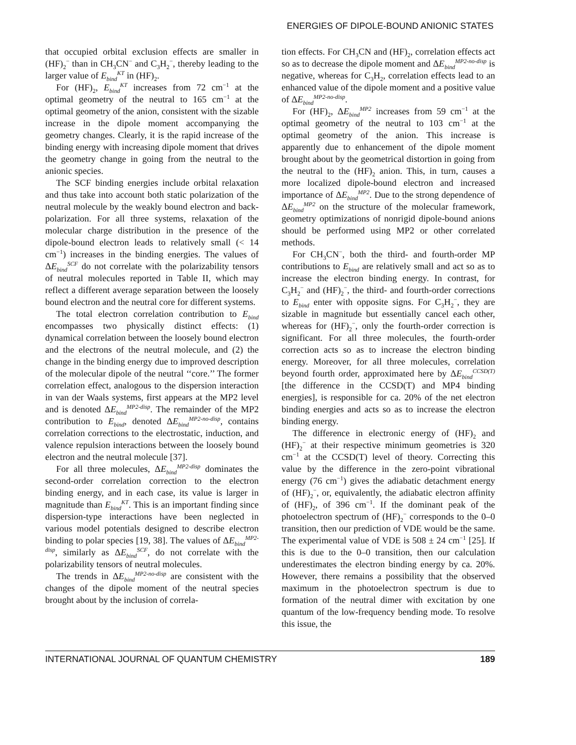ENERGIES OF DIPOLE-BOUND ANIONIC STATES
that occupied orbital exclusion effects are smaller in (HF)<sub>2</sub><sup>−</sup> than in CH<sub>3</sub>CN<sup>−</sup> and C<sub>3</sub>H<sub>2</sub><sup>−</sup>, thereby leading to the larger value of E<sub>bind</sub><sup>KT</sup> in (HF)<sub>2</sub>.
For (HF)<sub>2</sub>, E<sub>bind</sub><sup>KT</sup> increases from 72 cm<sup>−1</sup> at the optimal geometry of the neutral to 165 cm<sup>−1</sup> at the optimal geometry of the anion, consistent with the sizable increase in the dipole moment accompanying the geometry changes. Clearly, it is the rapid increase of the binding energy with increasing dipole moment that drives the geometry change in going from the neutral to the anionic species.
The SCF binding energies include orbital relaxation and thus take into account both static polarization of the neutral molecule by the weakly bound electron and back-polarization. For all three systems, relaxation of the molecular charge distribution in the presence of the dipole-bound electron leads to relatively small (< 14 cm<sup>−1</sup>) increases in the binding energies. The values of ΔE<sub>bind</sub><sup>SCF</sup> do not correlate with the polarizability tensors of neutral molecules reported in Table II, which may reflect a different average separation between the loosely bound electron and the neutral core for different systems.
The total electron correlation contribution to E<sub>bind</sub> encompasses two physically distinct effects: (1) dynamical correlation between the loosely bound electron and the electrons of the neutral molecule, and (2) the change in the binding energy due to improved description of the molecular dipole of the neutral ‘‘core.’’ The former correlation effect, analogous to the dispersion interaction in van der Waals systems, first appears at the MP2 level and is denoted ΔE<sub>bind</sub><sup>MP2-disp</sup>. The remainder of the MP2 contribution to E<sub>bind</sub>, denoted ΔE<sub>bind</sub><sup>MP2-no-disp</sup>, contains correlation corrections to the electrostatic, induction, and valence repulsion interactions between the loosely bound electron and the neutral molecule [37].
For all three molecules, ΔE<sub>bind</sub><sup>MP2-disp</sup> dominates the second-order correlation correction to the electron binding energy, and in each case, its value is larger in magnitude than E<sub>bind</sub><sup>KT</sup>. This is an important finding since dispersion-type interactions have been neglected in various model potentials designed to describe electron binding to polar species [19, 38]. The values of ΔE<sub>bind</sub><sup>MP2-disp</sup>, similarly as ΔE<sub>bind</sub><sup>SCF</sup>, do not correlate with the polarizability tensors of neutral molecules.
The trends in ΔE<sub>bind</sub><sup>MP2-no-disp</sup> are consistent with the changes of the dipole moment of the neutral species brought about by the inclusion of correla-
tion effects. For CH<sub>3</sub>CN and (HF)<sub>2</sub>, correlation effects act so as to decrease the dipole moment and ΔE<sub>bind</sub><sup>MP2-no-disp</sup> is negative, whereas for C<sub>3</sub>H<sub>2</sub>, correlation effects lead to an enhanced value of the dipole moment and a positive value of ΔE<sub>bind</sub><sup>MP2-no-disp</sup>.
For (HF)<sub>2</sub>, ΔE<sub>bind</sub><sup>MP2</sup> increases from 59 cm<sup>−1</sup> at the optimal geometry of the neutral to 103 cm<sup>−1</sup> at the optimal geometry of the anion. This increase is apparently due to enhancement of the dipole moment brought about by the geometrical distortion in going from the neutral to the (HF)<sub>2</sub> anion. This, in turn, causes a more localized dipole-bound electron and increased importance of ΔE<sub>bind</sub><sup>MP2</sup>. Due to the strong dependence of ΔE<sub>bind</sub><sup>MP2</sup> on the structure of the molecular framework, geometry optimizations of nonrigid dipole-bound anions should be performed using MP2 or other correlated methods.
For CH<sub>3</sub>CN<sup>−</sup>, both the third- and fourth-order MP contributions to E<sub>bind</sub> are relatively small and act so as to increase the electron binding energy. In contrast, for C<sub>3</sub>H<sub>2</sub><sup>−</sup> and (HF)<sub>2</sub><sup>−</sup>, the third- and fourth-order corrections to E<sub>bind</sub> enter with opposite signs. For C<sub>3</sub>H<sub>2</sub><sup>−</sup>, they are sizable in magnitude but essentially cancel each other, whereas for (HF)<sub>2</sub><sup>−</sup>, only the fourth-order correction is significant. For all three molecules, the fourth-order correction acts so as to increase the electron binding energy. Moreover, for all three molecules, correlation beyond fourth order, approximated here by ΔE<sub>bind</sub><sup>CCSD(T)</sup> [the difference in the CCSD(T) and MP4 binding energies], is responsible for ca. 20% of the net electron binding energies and acts so as to increase the electron binding energy.
The difference in electronic energy of (HF)<sub>2</sub> and (HF)<sub>2</sub><sup>−</sup> at their respective minimum geometries is 320 cm<sup>−1</sup> at the CCSD(T) level of theory. Correcting this value by the difference in the zero-point vibrational energy (76 cm<sup>−1</sup>) gives the adiabatic detachment energy of (HF)<sub>2</sub><sup>−</sup>, or, equivalently, the adiabatic electron affinity of (HF)<sub>2</sub>, of 396 cm<sup>−1</sup>. If the dominant peak of the photoelectron spectrum of (HF)<sub>2</sub><sup>−</sup> corresponds to the 0–0 transition, then our prediction of VDE would be the same. The experimental value of VDE is 508 ± 24 cm<sup>−1</sup> [25]. If this is due to the 0–0 transition, then our calculation underestimates the electron binding energy by ca. 20%. However, there remains a possibility that the observed maximum in the photoelectron spectrum is due to formation of the neutral dimer with excitation by one quantum of the low-frequency bending mode. To resolve this issue, the
INTERNATIONAL JOURNAL OF QUANTUM CHEMISTRY 189